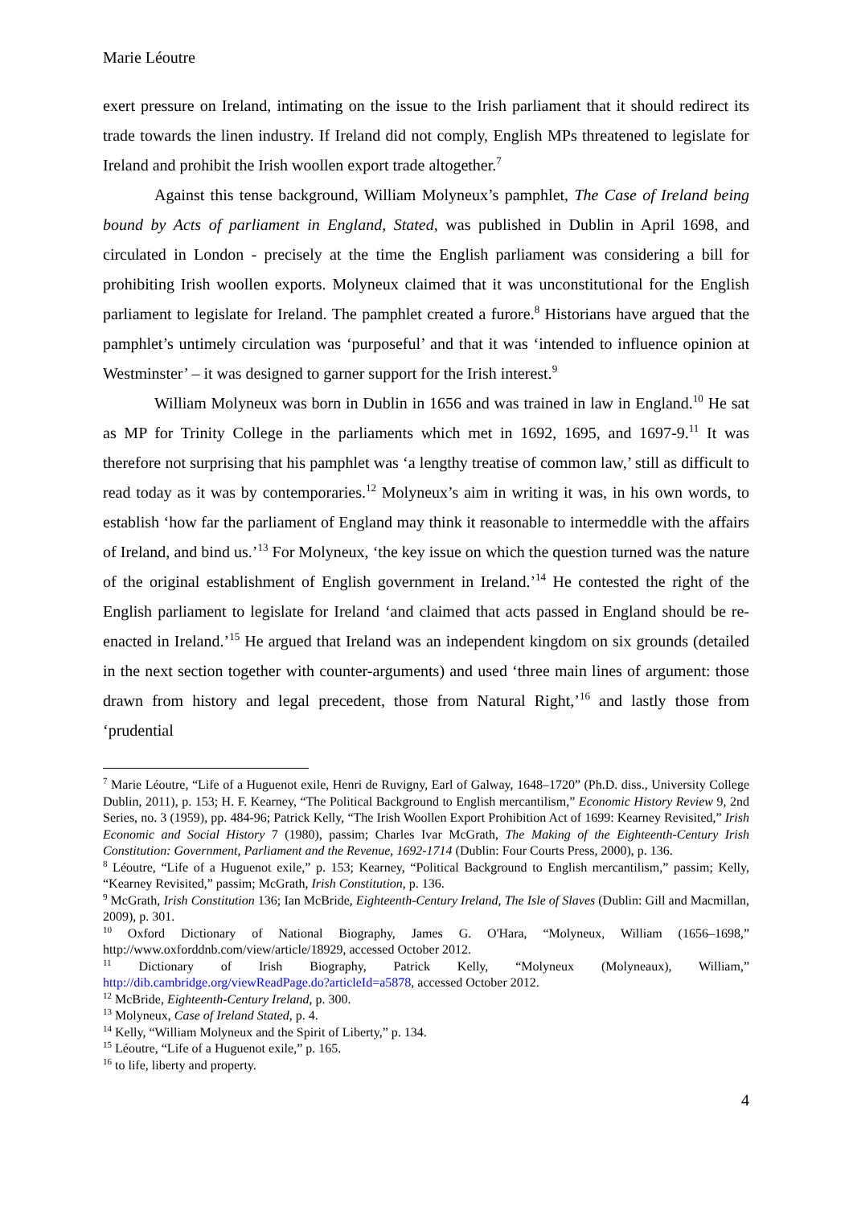Marie Léoutre
exert pressure on Ireland, intimating on the issue to the Irish parliament that it should redirect its trade towards the linen industry. If Ireland did not comply, English MPs threatened to legislate for Ireland and prohibit the Irish woollen export trade altogether.<sup>7</sup>
Against this tense background, William Molyneux’s pamphlet, The Case of Ireland being bound by Acts of parliament in England, Stated, was published in Dublin in April 1698, and circulated in London - precisely at the time the English parliament was considering a bill for prohibiting Irish woollen exports. Molyneux claimed that it was unconstitutional for the English parliament to legislate for Ireland. The pamphlet created a furore.<sup>8</sup> Historians have argued that the pamphlet’s untimely circulation was ‘purposeful’ and that it was ‘intended to influence opinion at Westminster’ – it was designed to garner support for the Irish interest.<sup>9</sup>
William Molyneux was born in Dublin in 1656 and was trained in law in England.<sup>10</sup> He sat as MP for Trinity College in the parliaments which met in 1692, 1695, and 1697-9.<sup>11</sup> It was therefore not surprising that his pamphlet was ‘a lengthy treatise of common law,’ still as difficult to read today as it was by contemporaries.<sup>12</sup> Molyneux’s aim in writing it was, in his own words, to establish ‘how far the parliament of England may think it reasonable to intermeddle with the affairs of Ireland, and bind us.’<sup>13</sup> For Molyneux, ‘the key issue on which the question turned was the nature of the original establishment of English government in Ireland.’<sup>14</sup> He contested the right of the English parliament to legislate for Ireland ‘and claimed that acts passed in England should be re-enacted in Ireland.’<sup>15</sup> He argued that Ireland was an independent kingdom on six grounds (detailed in the next section together with counter-arguments) and used ‘three main lines of argument: those drawn from history and legal precedent, those from Natural Right,’<sup>16</sup> and lastly those from ‘prudential
<sup>7</sup> Marie Léoutre, “Life of a Huguenot exile, Henri de Ruvigny, Earl of Galway, 1648–1720” (Ph.D. diss., University College Dublin, 2011), p. 153; H. F. Kearney, “The Political Background to English mercantilism,” Economic History Review 9, 2nd Series, no. 3 (1959), pp. 484-96; Patrick Kelly, “The Irish Woollen Export Prohibition Act of 1699: Kearney Revisited,” Irish Economic and Social History 7 (1980), passim; Charles Ivar McGrath, The Making of the Eighteenth-Century Irish Constitution: Government, Parliament and the Revenue, 1692-1714 (Dublin: Four Courts Press, 2000), p. 136.
<sup>8</sup> Léoutre, “Life of a Huguenot exile,” p. 153; Kearney, “Political Background to English mercantilism,” passim; Kelly, “Kearney Revisited,” passim; McGrath, Irish Constitution, p. 136.
<sup>9</sup> McGrath, Irish Constitution 136; Ian McBride, Eighteenth-Century Ireland, The Isle of Slaves (Dublin: Gill and Macmillan, 2009), p. 301.
<sup>10</sup> Oxford Dictionary of National Biography, James G. O'Hara, “Molyneux, William (1656–1698,” http://www.oxforddnb.com/view/article/18929, accessed October 2012.
<sup>11</sup> Dictionary of Irish Biography, Patrick Kelly, “Molyneux (Molyneaux), William,” http://dib.cambridge.org/viewReadPage.do?articleId=a5878, accessed October 2012.
<sup>12</sup> McBride, Eighteenth-Century Ireland, p. 300.
<sup>13</sup> Molyneux, Case of Ireland Stated, p. 4.
<sup>14</sup> Kelly, “William Molyneux and the Spirit of Liberty,” p. 134.
<sup>15</sup> Léoutre, “Life of a Huguenot exile,” p. 165.
<sup>16</sup> to life, liberty and property.
4